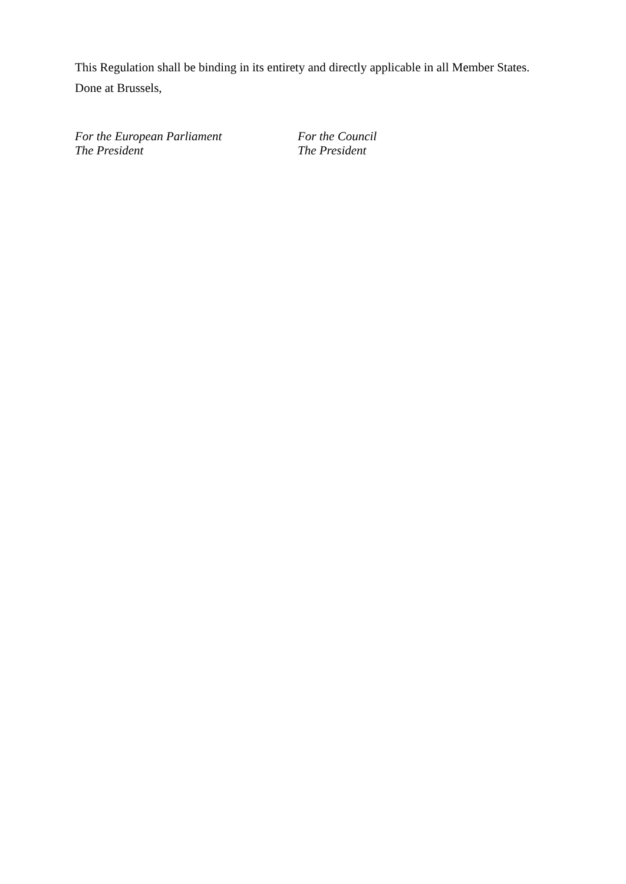This Regulation shall be binding in its entirety and directly applicable in all Member States.
Done at Brussels,
For the European Parliament
The President
For the Council
The President